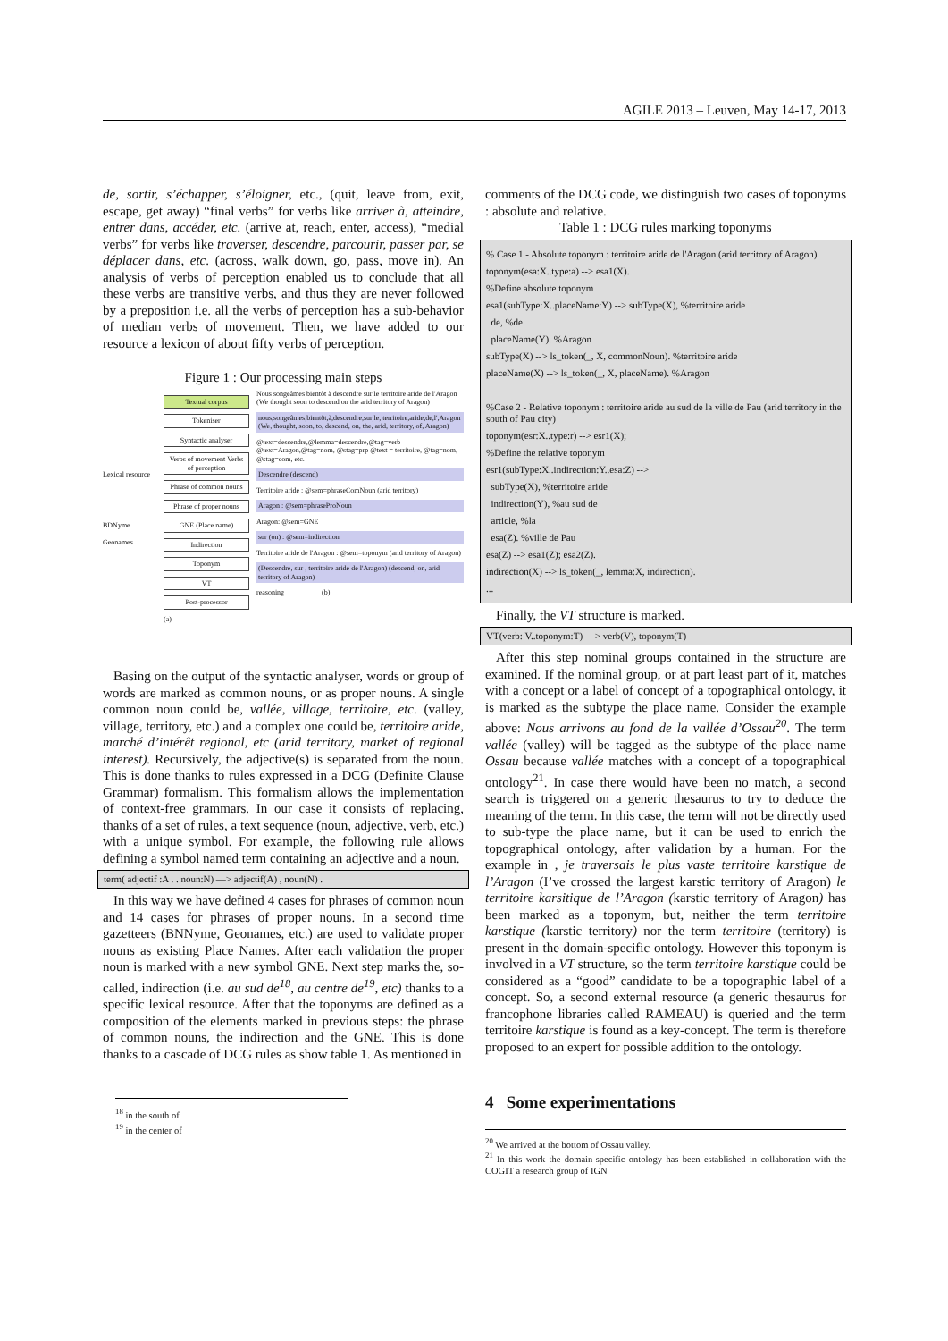AGILE 2013 – Leuven, May 14-17, 2013
de, sortir, s’échapper, s’éloigner, etc., (quit, leave from, exit, escape, get away) “final verbs” for verbs like arriver à, atteindre, entrer dans, accéder, etc. (arrive at, reach, enter, access), “medial verbs” for verbs like traverser, descendre, parcourir, passer par, se déplacer dans, etc. (across, walk down, go, pass, move in). An analysis of verbs of perception enabled us to conclude that all these verbs are transitive verbs, and thus they are never followed by a preposition i.e. all the verbs of perception has a sub-behavior of median verbs of movement. Then, we have added to our resource a lexicon of about fifty verbs of perception.
Figure 1 : Our processing main steps
Lexical resource
BDNyme
Geonames
Textual corpus
Tokeniser
Syntactic analyser
Verbs of movement Verbs of perception
Phrase of common nouns
Phrase of proper nouns
GNE (Place name)
Indirection
Toponym
VT
Post-processor
(a)
Nous songeâmes bientôt à descendre sur le territoire aride de l'Aragon (We thought soon to descend on the arid territory of Aragon)
nous,songeâmes,bientôt,à,descendre,sur,le, territoire,aride,de,l',Aragon (We, thought, soon, to, descend, on, the, arid, territory, of, Aragon)
@text=descendre,@lemma=descendre,@tag=verb @text=Aragon,@tag=nom, @stag=prp @text = territoire, @tag=nom, @stag=com, etc.
Descendre (descend)
Territoire aride : @sem=phraseComNoun (arid territory)
Aragon : @sem=phraseProNoun
Aragon: @sem=GNE
sur (on) : @sem=indirection
Territoire aride de l'Aragon : @sem=toponym (arid territory of Aragon)
(Descendre, sur , territoire aride de l'Aragon) (descend, on, arid territory of Aragon)
reasoning (b)
Basing on the output of the syntactic analyser, words or group of words are marked as common nouns, or as proper nouns. A single common noun could be, vallée, village, territoire, etc. (valley, village, territory, etc.) and a complex one could be, territoire aride, marché d’intérêt regional, etc (arid territory, market of regional interest). Recursively, the adjective(s) is separated from the noun. This is done thanks to rules expressed in a DCG (Definite Clause Grammar) formalism. This formalism allows the implementation of context-free grammars. In our case it consists of replacing, thanks of a set of rules, a text sequence (noun, adjective, verb, etc.) with a unique symbol. For example, the following rule allows defining a symbol named term containing an adjective and a noun.
term( adjectif :A . . noun:N) —> adjectif(A) , noun(N) .
In this way we have defined 4 cases for phrases of common noun and 14 cases for phrases of proper nouns. In a second time gazetteers (BNNyme, Geonames, etc.) are used to validate proper nouns as existing Place Names. After each validation the proper noun is marked with a new symbol GNE. Next step marks the, so-called, indirection (i.e. au sud de<sup>18</sup>, au centre de<sup>19</sup>, etc) thanks to a specific lexical resource. After that the toponyms are defined as a composition of the elements marked in previous steps: the phrase of common nouns, the indirection and the GNE. This is done thanks to a cascade of DCG rules as show table 1. As mentioned in
<sup>18</sup> in the south of
<sup>19</sup> in the center of
comments of the DCG code, we distinguish two cases of toponyms : absolute and relative.
Table 1 : DCG rules marking toponyms
% Case 1 - Absolute toponym : territoire aride de l'Aragon (arid territory of Aragon)
toponym(esa:X..type:a) --> esa1(X).
%Define absolute toponym
esa1(subType:X..placeName:Y) --> subType(X), %territoire aride
de, %de
placeName(Y). %Aragon
subType(X) --> ls_token(_, X, commonNoun). %territoire aride
placeName(X) --> ls_token(_, X, placeName). %Aragon
%Case 2 - Relative toponym : territoire aride au sud de la ville de Pau (arid territory in the south of Pau city)
toponym(esr:X..type:r) --> esr1(X);
%Define the relative toponym
esr1(subType:X..indirection:Y..esa:Z) -->
subType(X), %territoire aride
indirection(Y), %au sud de
article, %la
esa(Z). %ville de Pau
esa(Z) --> esa1(Z); esa2(Z).
indirection(X) --> ls_token(_, lemma:X, indirection).
...
Finally, the VT structure is marked.
VT(verb: V..toponym:T) —> verb(V), toponym(T)
After this step nominal groups contained in the structure are examined. If the nominal group, or at part least part of it, matches with a concept or a label of concept of a topographical ontology, it is marked as the subtype the place name. Consider the example above: Nous arrivons au fond de la vallée d’Ossau<sup>20</sup>. The term vallée (valley) will be tagged as the subtype of the place name Ossau because vallée matches with a concept of a topographical ontology<sup>21</sup>. In case there would have been no match, a second search is triggered on a generic thesaurus to try to deduce the meaning of the term. In this case, the term will not be directly used to sub-type the place name, but it can be used to enrich the topographical ontology, after validation by a human. For the example in , je traversais le plus vaste territoire karstique de l’Aragon (I’ve crossed the largest karstic territory of Aragon) le territoire karsitique de l’Aragon (karstic territory of Aragon) has been marked as a toponym, but, neither the term territoire karstique (karstic territory) nor the term territoire (territory) is present in the domain-specific ontology. However this toponym is involved in a VT structure, so the term territoire karstique could be considered as a “good” candidate to be a topographic label of a concept. So, a second external resource (a generic thesaurus for francophone libraries called RAMEAU) is queried and the term territoire karstique is found as a key-concept. The term is therefore proposed to an expert for possible addition to the ontology.
4 Some experimentations
<sup>20</sup> We arrived at the bottom of Ossau valley.
<sup>21</sup> In this work the domain-specific ontology has been established in collaboration with the COGIT a research group of IGN